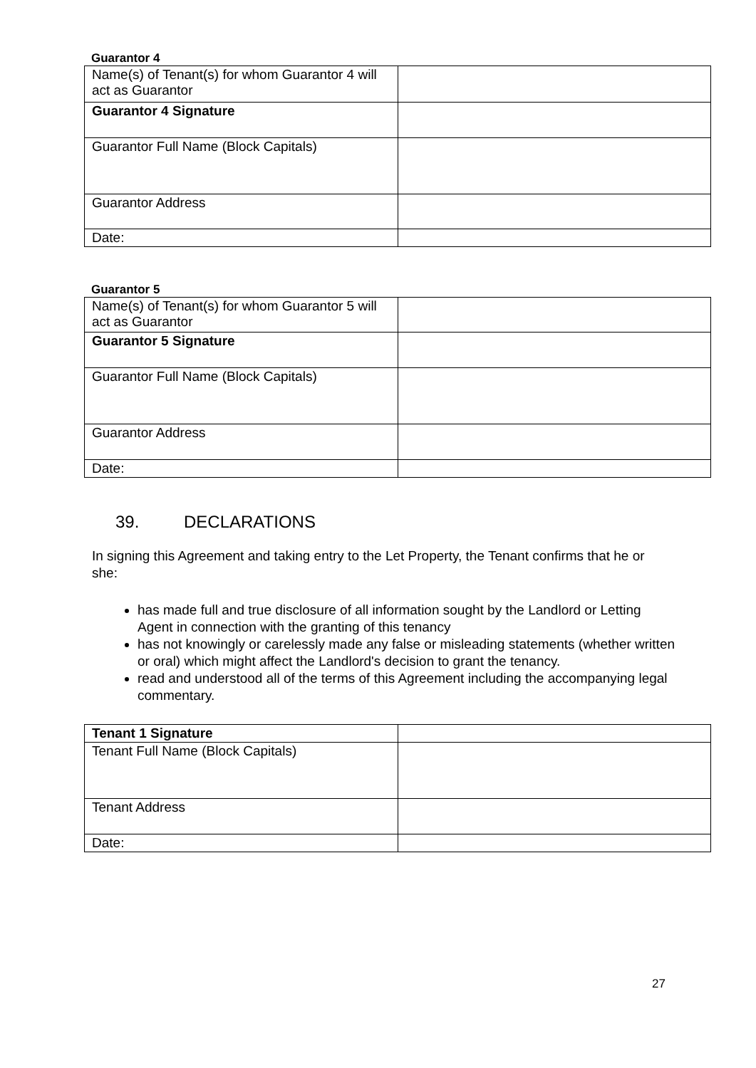Guarantor 4
| Name(s) of Tenant(s) for whom Guarantor 4 will act as Guarantor | |
| Guarantor 4 Signature | |
| Guarantor Full Name (Block Capitals) | |
| Guarantor Address | |
| Date: | |
Guarantor 5
| Name(s) of Tenant(s) for whom Guarantor 5 will act as Guarantor | |
| Guarantor 5 Signature | |
| Guarantor Full Name (Block Capitals) | |
| Guarantor Address | |
| Date: | |
39. DECLARATIONS
In signing this Agreement and taking entry to the Let Property, the Tenant confirms that he or she:
has made full and true disclosure of all information sought by the Landlord or Letting Agent in connection with the granting of this tenancy
has not knowingly or carelessly made any false or misleading statements (whether written or oral) which might affect the Landlord's decision to grant the tenancy.
read and understood all of the terms of this Agreement including the accompanying legal commentary.
| Tenant 1 Signature | |
| Tenant Full Name (Block Capitals) | |
| Tenant Address | |
| Date: | |
27